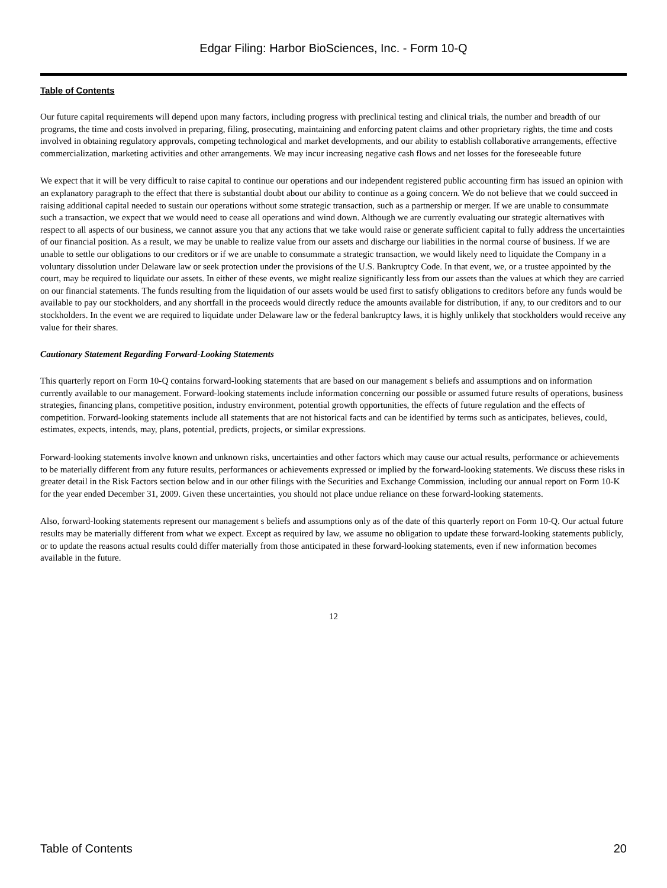Edgar Filing: Harbor BioSciences, Inc. - Form 10-Q
Table of Contents
Our future capital requirements will depend upon many factors, including progress with preclinical testing and clinical trials, the number and breadth of our programs, the time and costs involved in preparing, filing, prosecuting, maintaining and enforcing patent claims and other proprietary rights, the time and costs involved in obtaining regulatory approvals, competing technological and market developments, and our ability to establish collaborative arrangements, effective commercialization, marketing activities and other arrangements. We may incur increasing negative cash flows and net losses for the foreseeable future
We expect that it will be very difficult to raise capital to continue our operations and our independent registered public accounting firm has issued an opinion with an explanatory paragraph to the effect that there is substantial doubt about our ability to continue as a going concern. We do not believe that we could succeed in raising additional capital needed to sustain our operations without some strategic transaction, such as a partnership or merger. If we are unable to consummate such a transaction, we expect that we would need to cease all operations and wind down. Although we are currently evaluating our strategic alternatives with respect to all aspects of our business, we cannot assure you that any actions that we take would raise or generate sufficient capital to fully address the uncertainties of our financial position. As a result, we may be unable to realize value from our assets and discharge our liabilities in the normal course of business. If we are unable to settle our obligations to our creditors or if we are unable to consummate a strategic transaction, we would likely need to liquidate the Company in a voluntary dissolution under Delaware law or seek protection under the provisions of the U.S. Bankruptcy Code. In that event, we, or a trustee appointed by the court, may be required to liquidate our assets. In either of these events, we might realize significantly less from our assets than the values at which they are carried on our financial statements. The funds resulting from the liquidation of our assets would be used first to satisfy obligations to creditors before any funds would be available to pay our stockholders, and any shortfall in the proceeds would directly reduce the amounts available for distribution, if any, to our creditors and to our stockholders. In the event we are required to liquidate under Delaware law or the federal bankruptcy laws, it is highly unlikely that stockholders would receive any value for their shares.
Cautionary Statement Regarding Forward-Looking Statements
This quarterly report on Form 10-Q contains forward-looking statements that are based on our management s beliefs and assumptions and on information currently available to our management. Forward-looking statements include information concerning our possible or assumed future results of operations, business strategies, financing plans, competitive position, industry environment, potential growth opportunities, the effects of future regulation and the effects of competition. Forward-looking statements include all statements that are not historical facts and can be identified by terms such as anticipates, believes, could, estimates, expects, intends, may, plans, potential, predicts, projects, or similar expressions.
Forward-looking statements involve known and unknown risks, uncertainties and other factors which may cause our actual results, performance or achievements to be materially different from any future results, performances or achievements expressed or implied by the forward-looking statements. We discuss these risks in greater detail in the Risk Factors section below and in our other filings with the Securities and Exchange Commission, including our annual report on Form 10-K for the year ended December 31, 2009. Given these uncertainties, you should not place undue reliance on these forward-looking statements.
Also, forward-looking statements represent our management s beliefs and assumptions only as of the date of this quarterly report on Form 10-Q. Our actual future results may be materially different from what we expect. Except as required by law, we assume no obligation to update these forward-looking statements publicly, or to update the reasons actual results could differ materially from those anticipated in these forward-looking statements, even if new information becomes available in the future.
12
Table of Contents 20